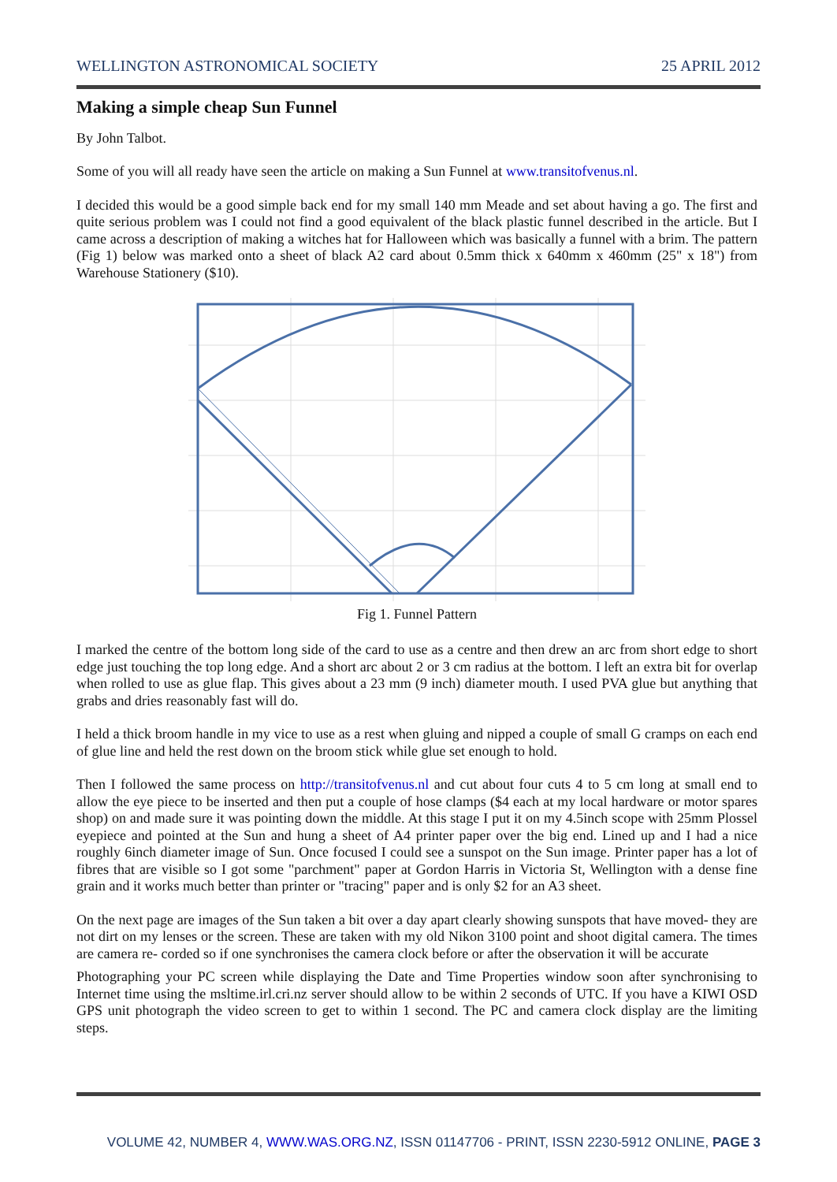WELLINGTON ASTRONOMICAL SOCIETY 25 APRIL 2012
Making a simple cheap Sun Funnel
By John Talbot.
Some of you will all ready have seen the article on making a Sun Funnel at www.transitofvenus.nl.
I decided this would be a good simple back end for my small 140 mm Meade and set about having a go. The first and quite serious problem was I could not find a good equivalent of the black plastic funnel described in the article. But I came across a description of making a witches hat for Halloween which was basically a funnel with a brim. The pattern (Fig 1) below was marked onto a sheet of black A2 card about 0.5mm thick x 640mm x 460mm (25" x 18") from Warehouse Stationery ($10).
Fig 1. Funnel Pattern
I marked the centre of the bottom long side of the card to use as a centre and then drew an arc from short edge to short edge just touching the top long edge. And a short arc about 2 or 3 cm radius at the bottom. I left an extra bit for overlap when rolled to use as glue flap. This gives about a 23 mm (9 inch) diameter mouth. I used PVA glue but anything that grabs and dries reasonably fast will do.
I held a thick broom handle in my vice to use as a rest when gluing and nipped a couple of small G cramps on each end of glue line and held the rest down on the broom stick while glue set enough to hold.
Then I followed the same process on http://transitofvenus.nl and cut about four cuts 4 to 5 cm long at small end to allow the eye piece to be inserted and then put a couple of hose clamps ($4 each at my local hardware or motor spares shop) on and made sure it was pointing down the middle. At this stage I put it on my 4.5inch scope with 25mm Plossel eyepiece and pointed at the Sun and hung a sheet of A4 printer paper over the big end. Lined up and I had a nice roughly 6inch diameter image of Sun. Once focused I could see a sunspot on the Sun image. Printer paper has a lot of fibres that are visible so I got some "parchment" paper at Gordon Harris in Victoria St, Wellington with a dense fine grain and it works much better than printer or "tracing" paper and is only $2 for an A3 sheet.
On the next page are images of the Sun taken a bit over a day apart clearly showing sunspots that have moved- they are not dirt on my lenses or the screen. These are taken with my old Nikon 3100 point and shoot digital camera. The times are camera re- corded so if one synchronises the camera clock before or after the observation it will be accurate
Photographing your PC screen while displaying the Date and Time Properties window soon after synchronising to Internet time using the msltime.irl.cri.nz server should allow to be within 2 seconds of UTC. If you have a KIWI OSD GPS unit photograph the video screen to get to within 1 second. The PC and camera clock display are the limiting steps.
VOLUME 42, NUMBER 4, WWW.WAS.ORG.NZ, ISSN 01147706 - PRINT, ISSN 2230-5912 ONLINE, PAGE 3